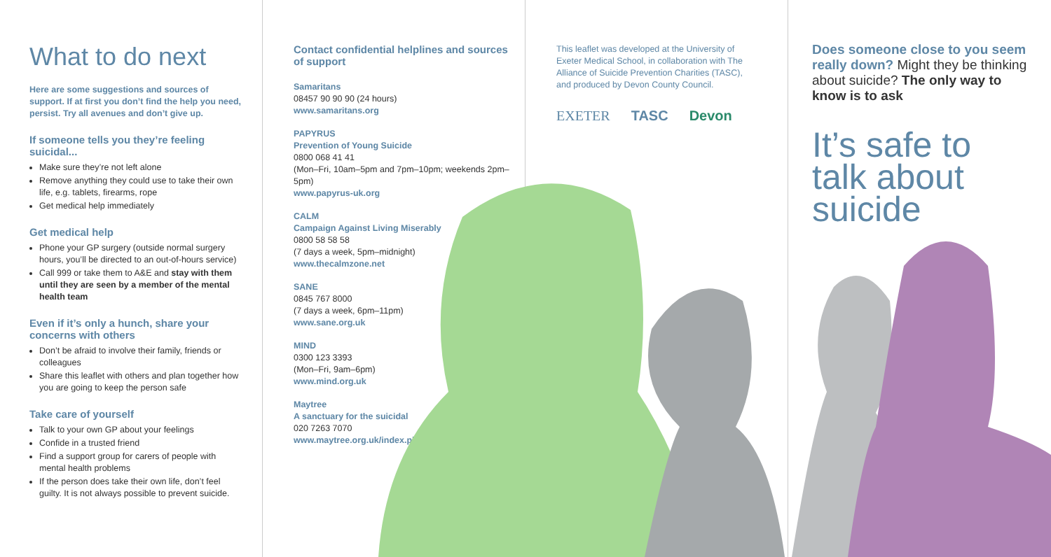What to do next
Here are some suggestions and sources of support. If at first you don’t find the help you need, persist. Try all avenues and don’t give up.
If someone tells you they’re feeling suicidal...
Make sure they’re not left alone
Remove anything they could use to take their own life, e.g. tablets, firearms, rope
Get medical help immediately
Get medical help
Phone your GP surgery (outside normal surgery hours, you’ll be directed to an out-of-hours service)
Call 999 or take them to A&E and stay with them until they are seen by a member of the mental health team
Even if it’s only a hunch, share your concerns with others
Don’t be afraid to involve their family, friends or colleagues
Share this leaflet with others and plan together how you are going to keep the person safe
Take care of yourself
Talk to your own GP about your feelings
Confide in a trusted friend
Find a support group for carers of people with mental health problems
If the person does take their own life, don’t feel guilty. It is not always possible to prevent suicide.
Contact confidential helplines and sources of support
Samaritans
08457 90 90 90 (24 hours)
www.samaritans.org
PAPYRUS
Prevention of Young Suicide
0800 068 41 41
(Mon–Fri, 10am–5pm and 7pm–10pm; weekends 2pm–5pm)
www.papyrus-uk.org
CALM
Campaign Against Living Miserably
0800 58 58 58
(7 days a week, 5pm–midnight)
www.thecalmzone.net
SANE
0845 767 8000
(7 days a week, 6pm–11pm)
www.sane.org.uk
MIND
0300 123 3393
(Mon–Fri, 9am–6pm)
www.mind.org.uk
Maytree
A sanctuary for the suicidal
020 7263 7070
www.maytree.org.uk/index.php
This leaflet was developed at the University of Exeter Medical School, in collaboration with The Alliance of Suicide Prevention Charities (TASC), and produced by Devon County Council.
EXETER TASC Devon
Does someone close to you seem really down? Might they be thinking about suicide? The only way to know is to ask
It’s safe to talk about suicide